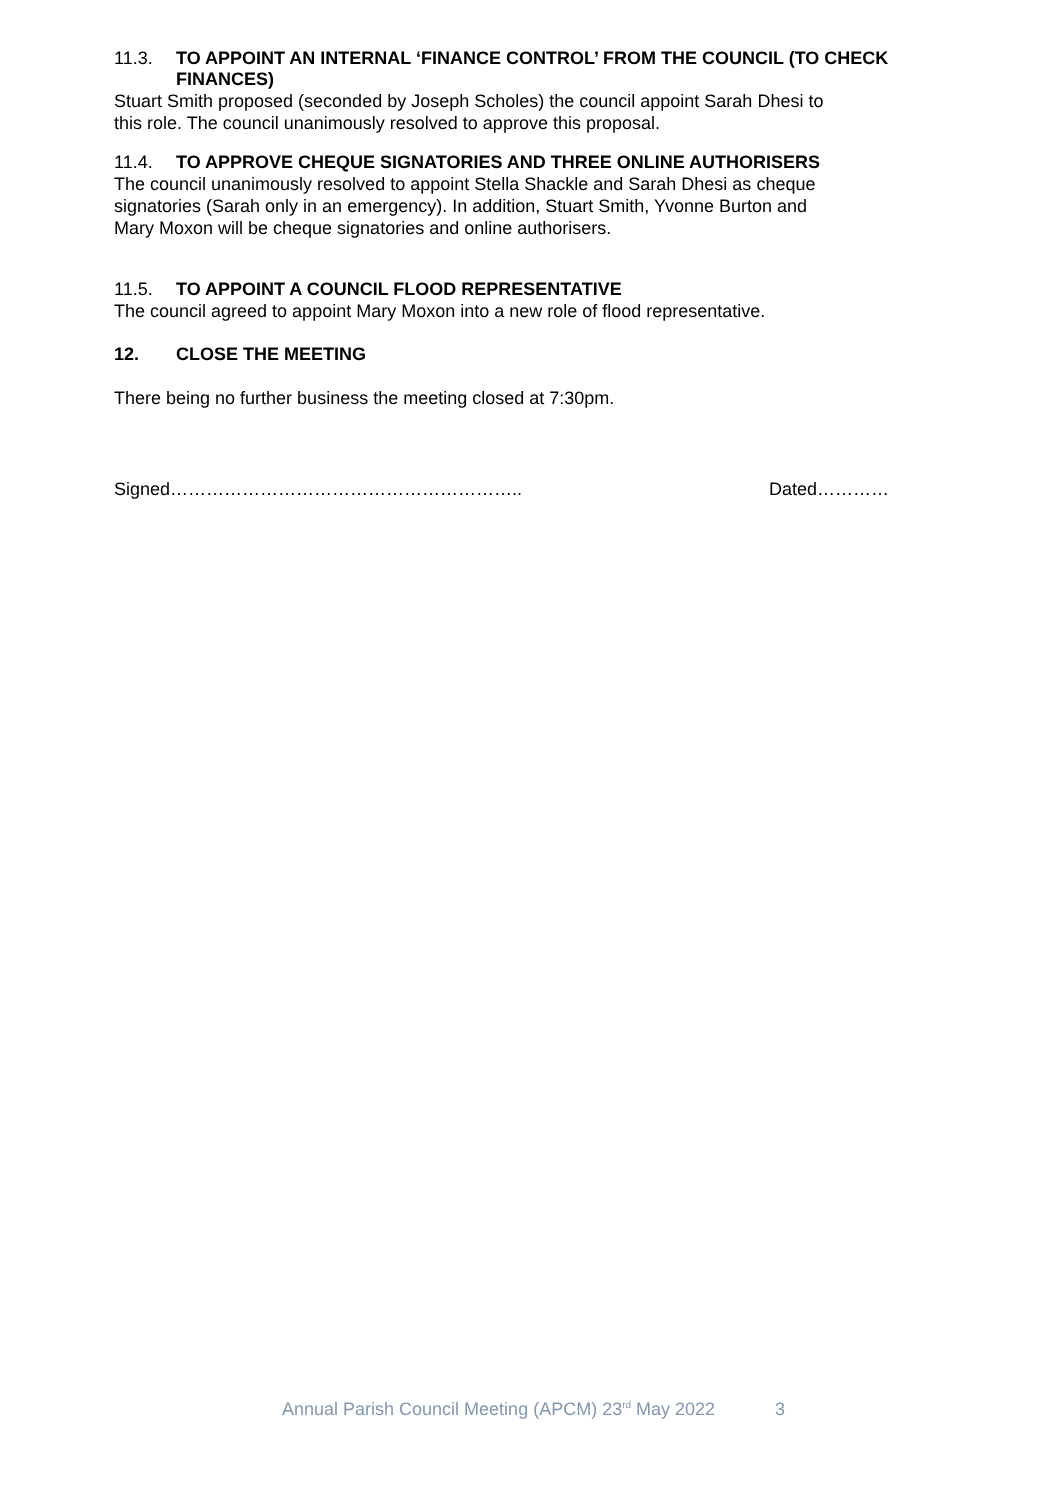11.3. TO APPOINT AN INTERNAL ‘FINANCE CONTROL’ FROM THE COUNCIL (TO CHECK FINANCES)
Stuart Smith proposed (seconded by Joseph Scholes) the council appoint Sarah Dhesi to
this role. The council unanimously resolved to approve this proposal.
11.4. TO APPROVE CHEQUE SIGNATORIES AND THREE ONLINE AUTHORISERS
The council unanimously resolved to appoint Stella Shackle and Sarah Dhesi as cheque
signatories (Sarah only in an emergency). In addition, Stuart Smith, Yvonne Burton and
Mary Moxon will be cheque signatories and online authorisers.
11.5. TO APPOINT A COUNCIL FLOOD REPRESENTATIVE
The council agreed to appoint Mary Moxon into a new role of flood representative.
12. CLOSE THE MEETING
There being no further business the meeting closed at 7:30pm.
Signed………………………………………………….. Dated…………
Annual Parish Council Meeting (APCM) 23<sup>rd</sup> May 2022 3